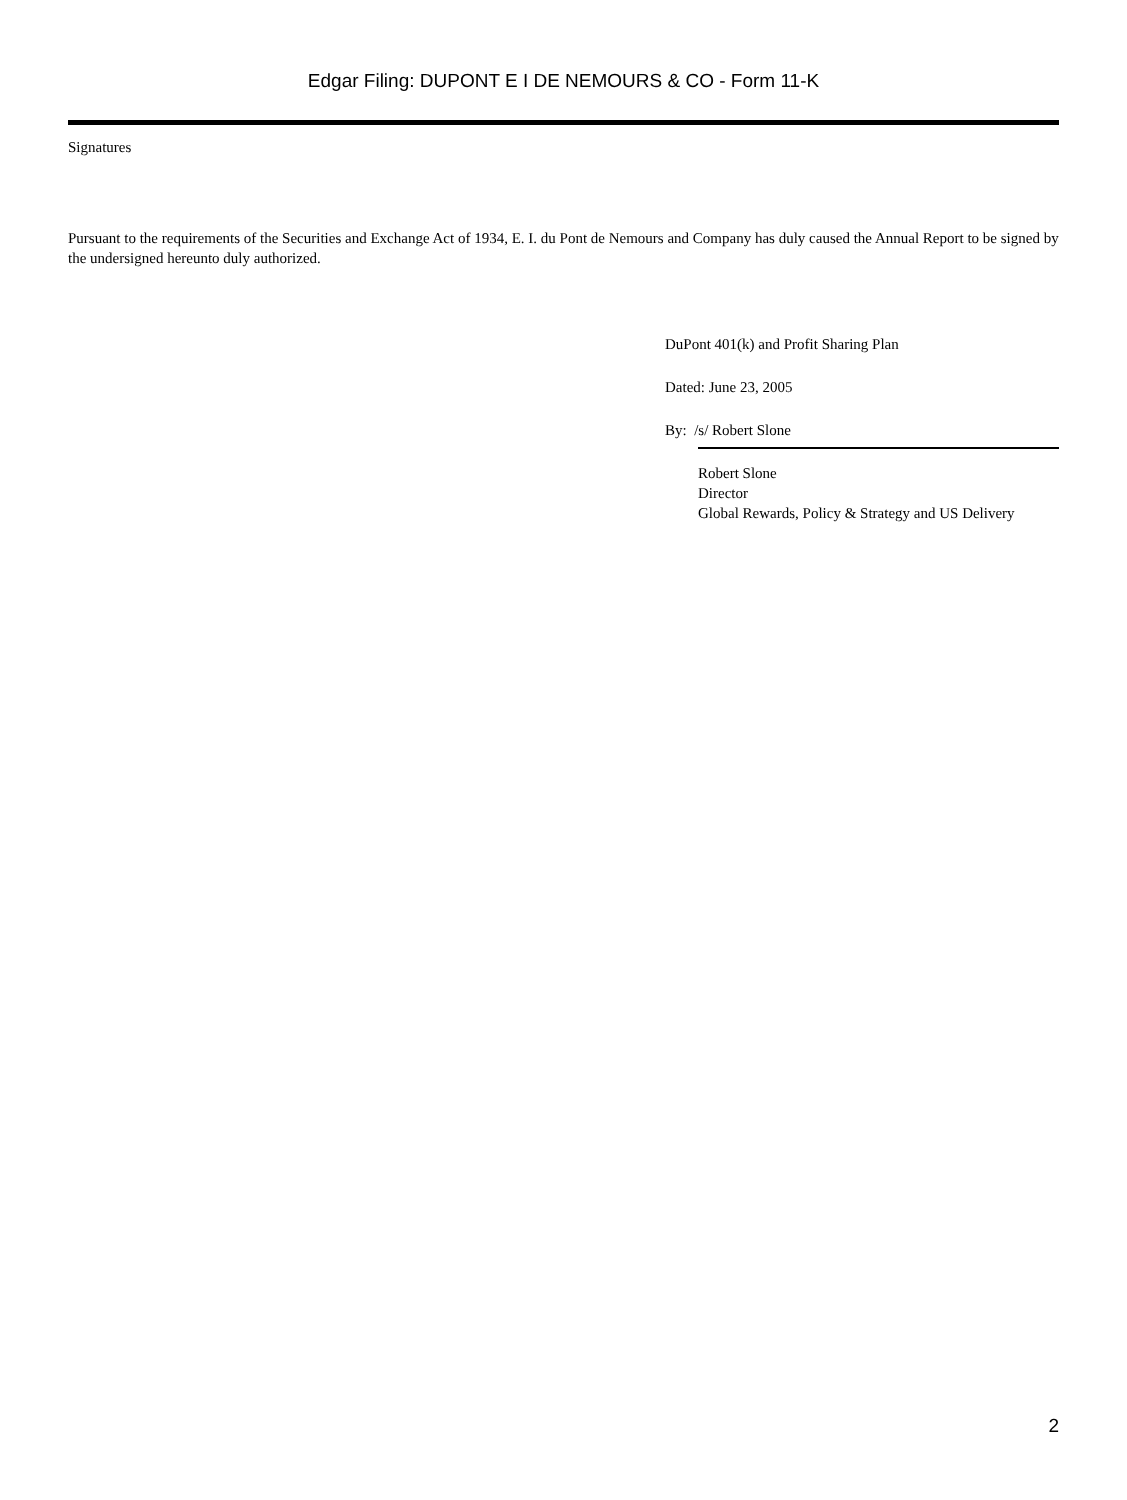Edgar Filing: DUPONT E I DE NEMOURS & CO - Form 11-K
Signatures
Pursuant to the requirements of the Securities and Exchange Act of 1934, E. I. du Pont de Nemours and Company has duly caused the Annual Report to be signed by the undersigned hereunto duly authorized.
DuPont 401(k) and Profit Sharing Plan
Dated: June 23, 2005
By: /s/ Robert Slone
Robert Slone
Director
Global Rewards, Policy & Strategy and US Delivery
2